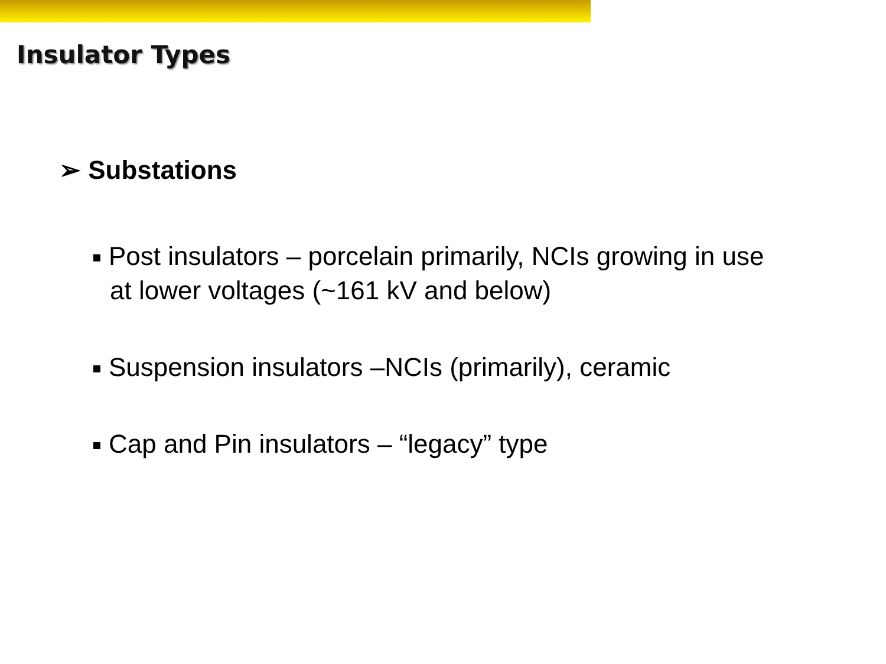Insulator Types
➢ Substations
Post insulators – porcelain primarily, NCIs growing in use at lower voltages (~161 kV and below)
Suspension insulators –NCIs (primarily), ceramic
Cap and Pin insulators – “legacy” type